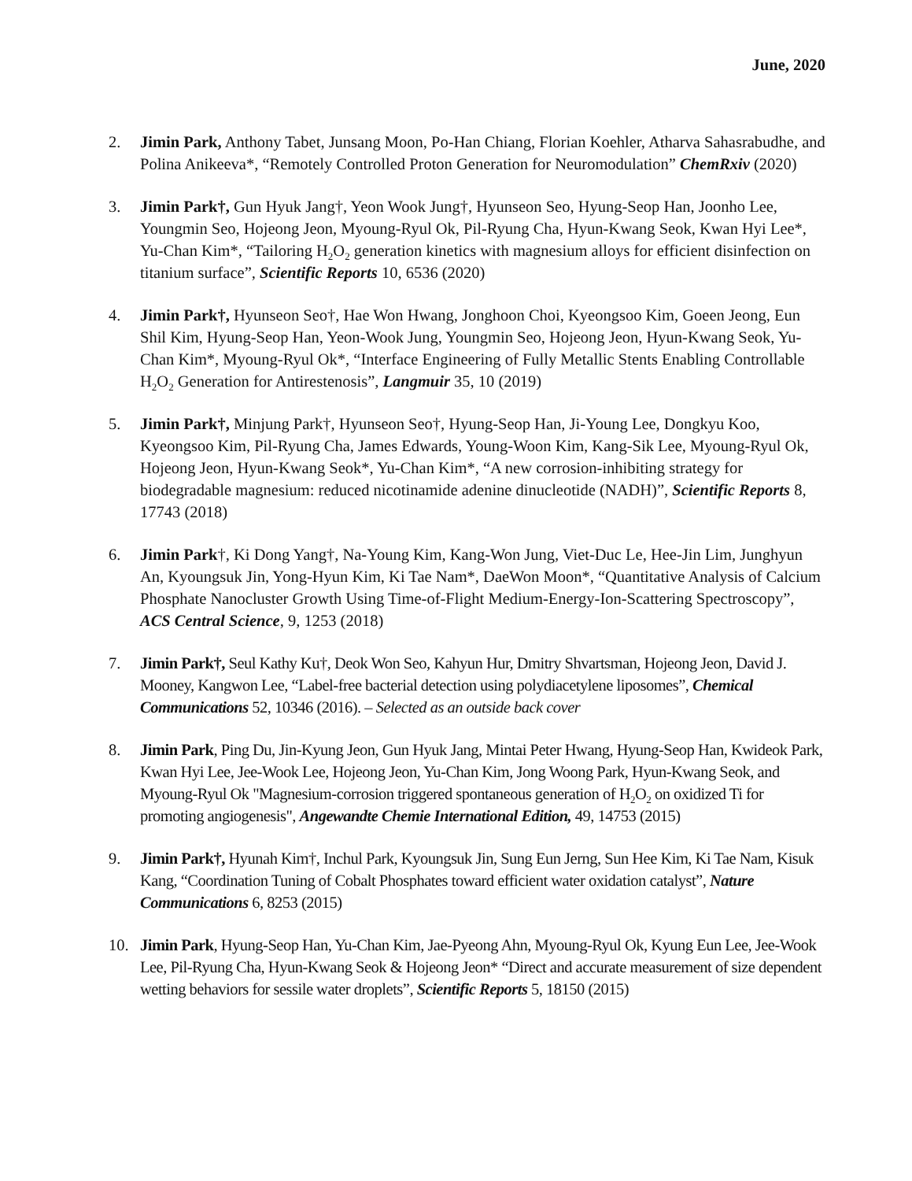June, 2020
2. Jimin Park, Anthony Tabet, Junsang Moon, Po-Han Chiang, Florian Koehler, Atharva Sahasrabudhe, and Polina Anikeeva*, “Remotely Controlled Proton Generation for Neuromodulation” ChemRxiv (2020)
3. Jimin Park†, Gun Hyuk Jang†, Yeon Wook Jung†, Hyunseon Seo, Hyung-Seop Han, Joonho Lee, Youngmin Seo, Hojeong Jeon, Myoung-Ryul Ok, Pil-Ryung Cha, Hyun-Kwang Seok, Kwan Hyi Lee*, Yu-Chan Kim*, “Tailoring H<sub>2</sub>O<sub>2</sub> generation kinetics with magnesium alloys for efficient disinfection on titanium surface”, Scientific Reports 10, 6536 (2020)
4. Jimin Park†, Hyunseon Seo†, Hae Won Hwang, Jonghoon Choi, Kyeongsoo Kim, Goeen Jeong, Eun Shil Kim, Hyung-Seop Han, Yeon-Wook Jung, Youngmin Seo, Hojeong Jeon, Hyun-Kwang Seok, Yu-Chan Kim*, Myoung-Ryul Ok*, “Interface Engineering of Fully Metallic Stents Enabling Controllable H<sub>2</sub>O<sub>2</sub> Generation for Antirestenosis”, Langmuir 35, 10 (2019)
5. Jimin Park†, Minjung Park†, Hyunseon Seo†, Hyung-Seop Han, Ji-Young Lee, Dongkyu Koo, Kyeongsoo Kim, Pil-Ryung Cha, James Edwards, Young-Woon Kim, Kang-Sik Lee, Myoung-Ryul Ok, Hojeong Jeon, Hyun-Kwang Seok*, Yu-Chan Kim*, “A new corrosion-inhibiting strategy for biodegradable magnesium: reduced nicotinamide adenine dinucleotide (NADH)”, Scientific Reports 8, 17743 (2018)
6. Jimin Park†, Ki Dong Yang†, Na-Young Kim, Kang-Won Jung, Viet-Duc Le, Hee-Jin Lim, Junghyun An, Kyoungsuk Jin, Yong-Hyun Kim, Ki Tae Nam*, DaeWon Moon*, “Quantitative Analysis of Calcium Phosphate Nanocluster Growth Using Time-of-Flight Medium-Energy-Ion-Scattering Spectroscopy”, ACS Central Science, 9, 1253 (2018)
7. Jimin Park†, Seul Kathy Ku†, Deok Won Seo, Kahyun Hur, Dmitry Shvartsman, Hojeong Jeon, David J. Mooney, Kangwon Lee, “Label-free bacterial detection using polydiacetylene liposomes”, Chemical Communications 52, 10346 (2016). – Selected as an outside back cover
8. Jimin Park, Ping Du, Jin-Kyung Jeon, Gun Hyuk Jang, Mintai Peter Hwang, Hyung-Seop Han, Kwideok Park, Kwan Hyi Lee, Jee-Wook Lee, Hojeong Jeon, Yu-Chan Kim, Jong Woong Park, Hyun-Kwang Seok, and Myoung-Ryul Ok "Magnesium-corrosion triggered spontaneous generation of H<sub>2</sub>O<sub>2</sub> on oxidized Ti for promoting angiogenesis", Angewandte Chemie International Edition, 49, 14753 (2015)
9. Jimin Park†, Hyunah Kim†, Inchul Park, Kyoungsuk Jin, Sung Eun Jerng, Sun Hee Kim, Ki Tae Nam, Kisuk Kang, “Coordination Tuning of Cobalt Phosphates toward efficient water oxidation catalyst”, Nature Communications 6, 8253 (2015)
10. Jimin Park, Hyung-Seop Han, Yu-Chan Kim, Jae-Pyeong Ahn, Myoung-Ryul Ok, Kyung Eun Lee, Jee-Wook Lee, Pil-Ryung Cha, Hyun-Kwang Seok & Hojeong Jeon* “Direct and accurate measurement of size dependent wetting behaviors for sessile water droplets”, Scientific Reports 5, 18150 (2015)